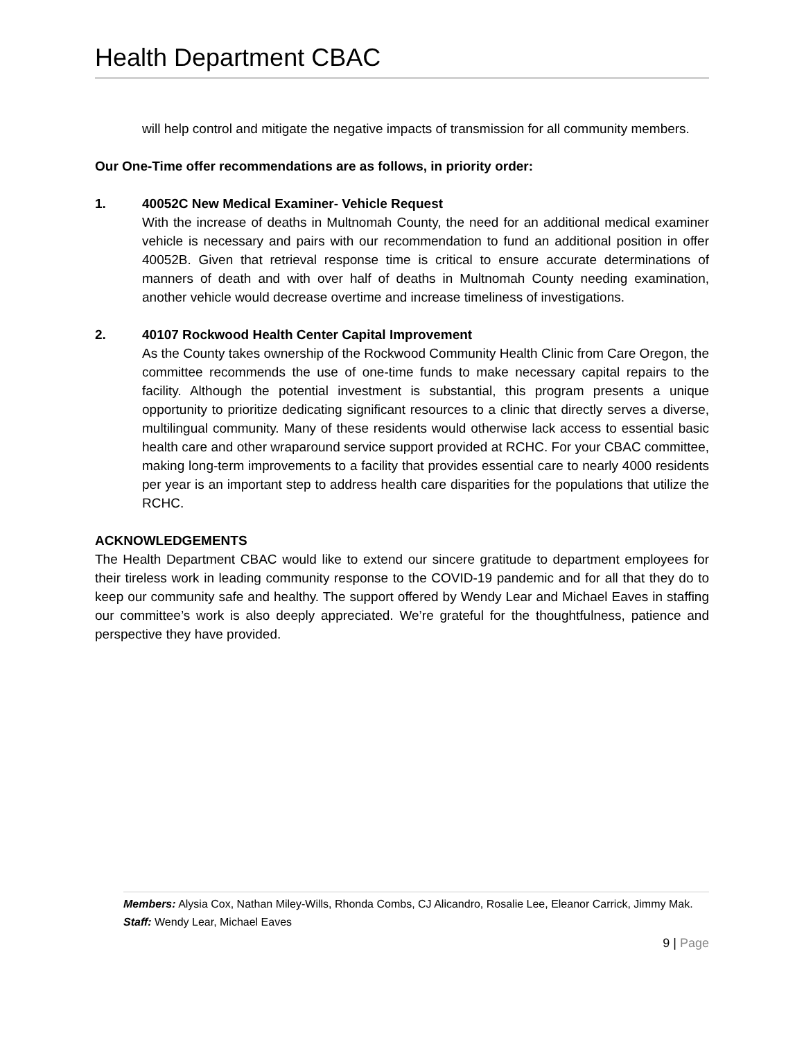Health Department CBAC
will help control and mitigate the negative impacts of transmission for all community members.
Our One-Time offer recommendations are as follows, in priority order:
1. 40052C New Medical Examiner- Vehicle Request
With the increase of deaths in Multnomah County, the need for an additional medical examiner vehicle is necessary and pairs with our recommendation to fund an additional position in offer 40052B. Given that retrieval response time is critical to ensure accurate determinations of manners of death and with over half of deaths in Multnomah County needing examination, another vehicle would decrease overtime and increase timeliness of investigations.
2. 40107 Rockwood Health Center Capital Improvement
As the County takes ownership of the Rockwood Community Health Clinic from Care Oregon, the committee recommends the use of one-time funds to make necessary capital repairs to the facility. Although the potential investment is substantial, this program presents a unique opportunity to prioritize dedicating significant resources to a clinic that directly serves a diverse, multilingual community. Many of these residents would otherwise lack access to essential basic health care and other wraparound service support provided at RCHC. For your CBAC committee, making long-term improvements to a facility that provides essential care to nearly 4000 residents per year is an important step to address health care disparities for the populations that utilize the RCHC.
ACKNOWLEDGEMENTS
The Health Department CBAC would like to extend our sincere gratitude to department employees for their tireless work in leading community response to the COVID-19 pandemic and for all that they do to keep our community safe and healthy. The support offered by Wendy Lear and Michael Eaves in staffing our committee’s work is also deeply appreciated. We’re grateful for the thoughtfulness, patience and perspective they have provided.
Members: Alysia Cox, Nathan Miley-Wills, Rhonda Combs, CJ Alicandro, Rosalie Lee, Eleanor Carrick, Jimmy Mak. Staff: Wendy Lear, Michael Eaves
9 | Page